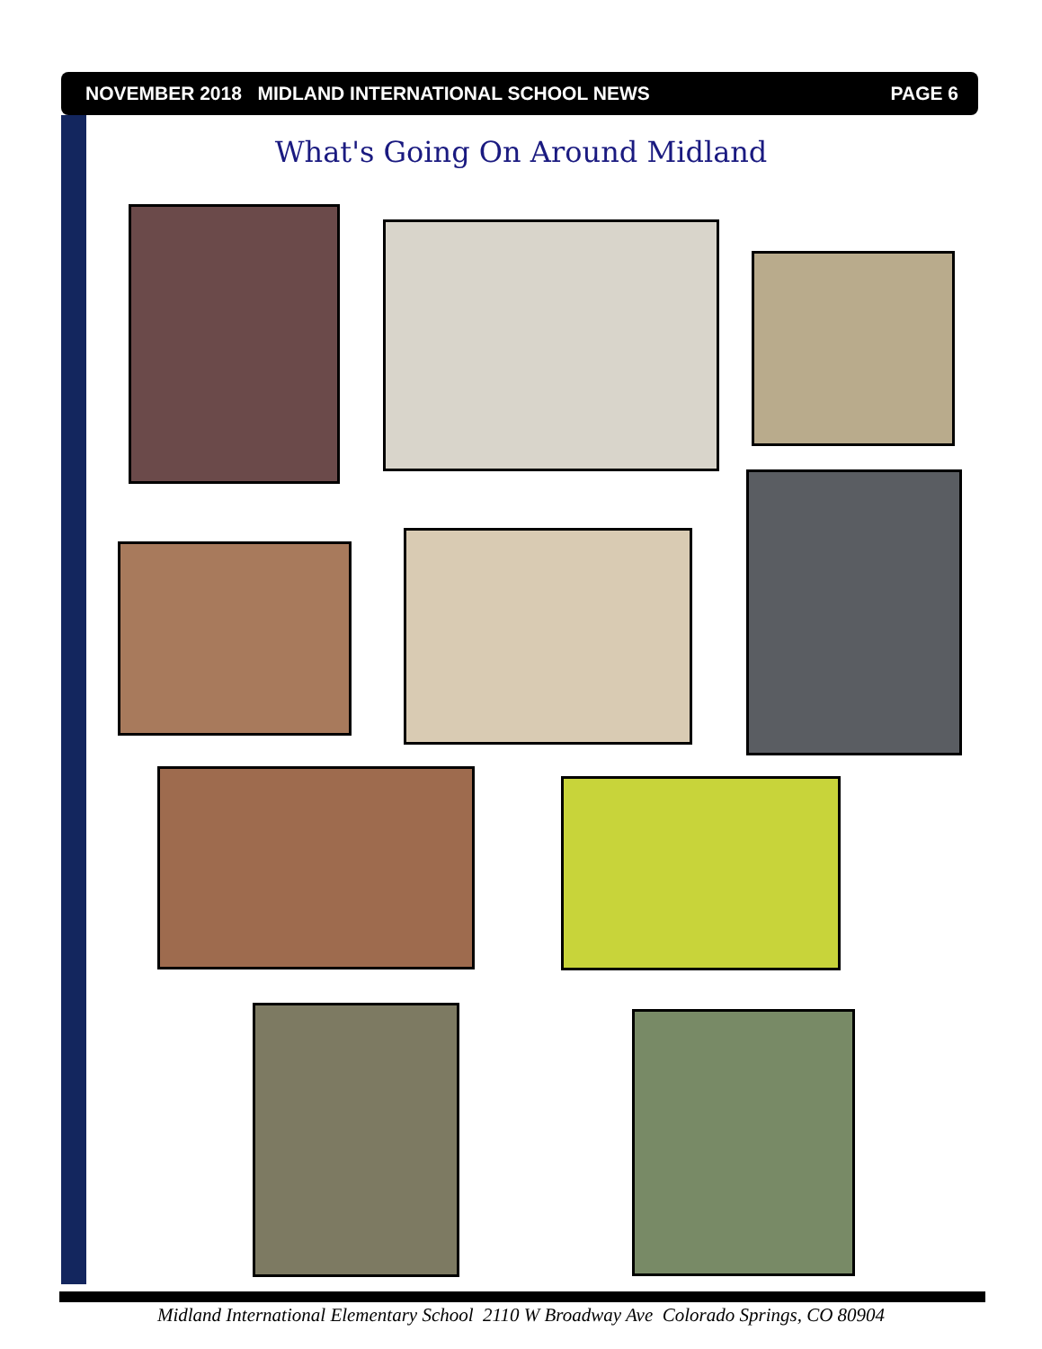NOVEMBER 2018 MIDLAND INTERNATIONAL SCHOOL NEWS PAGE 6
What's Going On Around Midland
Midland International Elementary School 2110 W Broadway Ave Colorado Springs, CO 80904